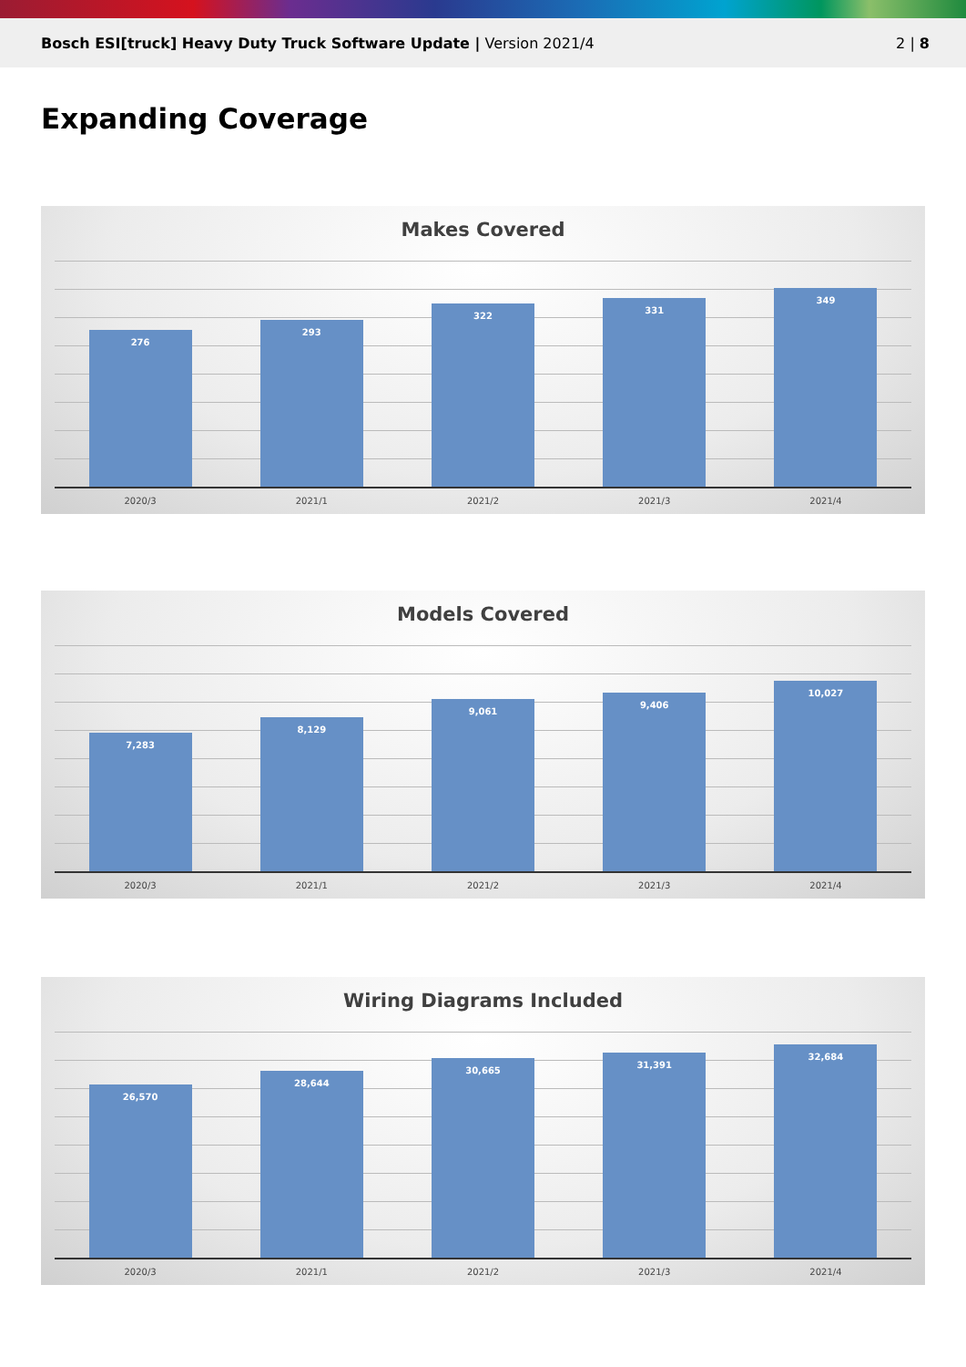Bosch ESI[truck] Heavy Duty Truck Software Update | Version 2021/4
2 | 8
Expanding Coverage
Makes Covered
276
293
322
331
349
2020/3 2021/1 2021/2 2021/3 2021/4
Models Covered
7,283
8,129
9,061
9,406
10,027
2020/3 2021/1 2021/2 2021/3 2021/4
Wiring Diagrams Included
26,570
28,644
30,665
31,391
32,684
2020/3 2021/1 2021/2 2021/3 2021/4